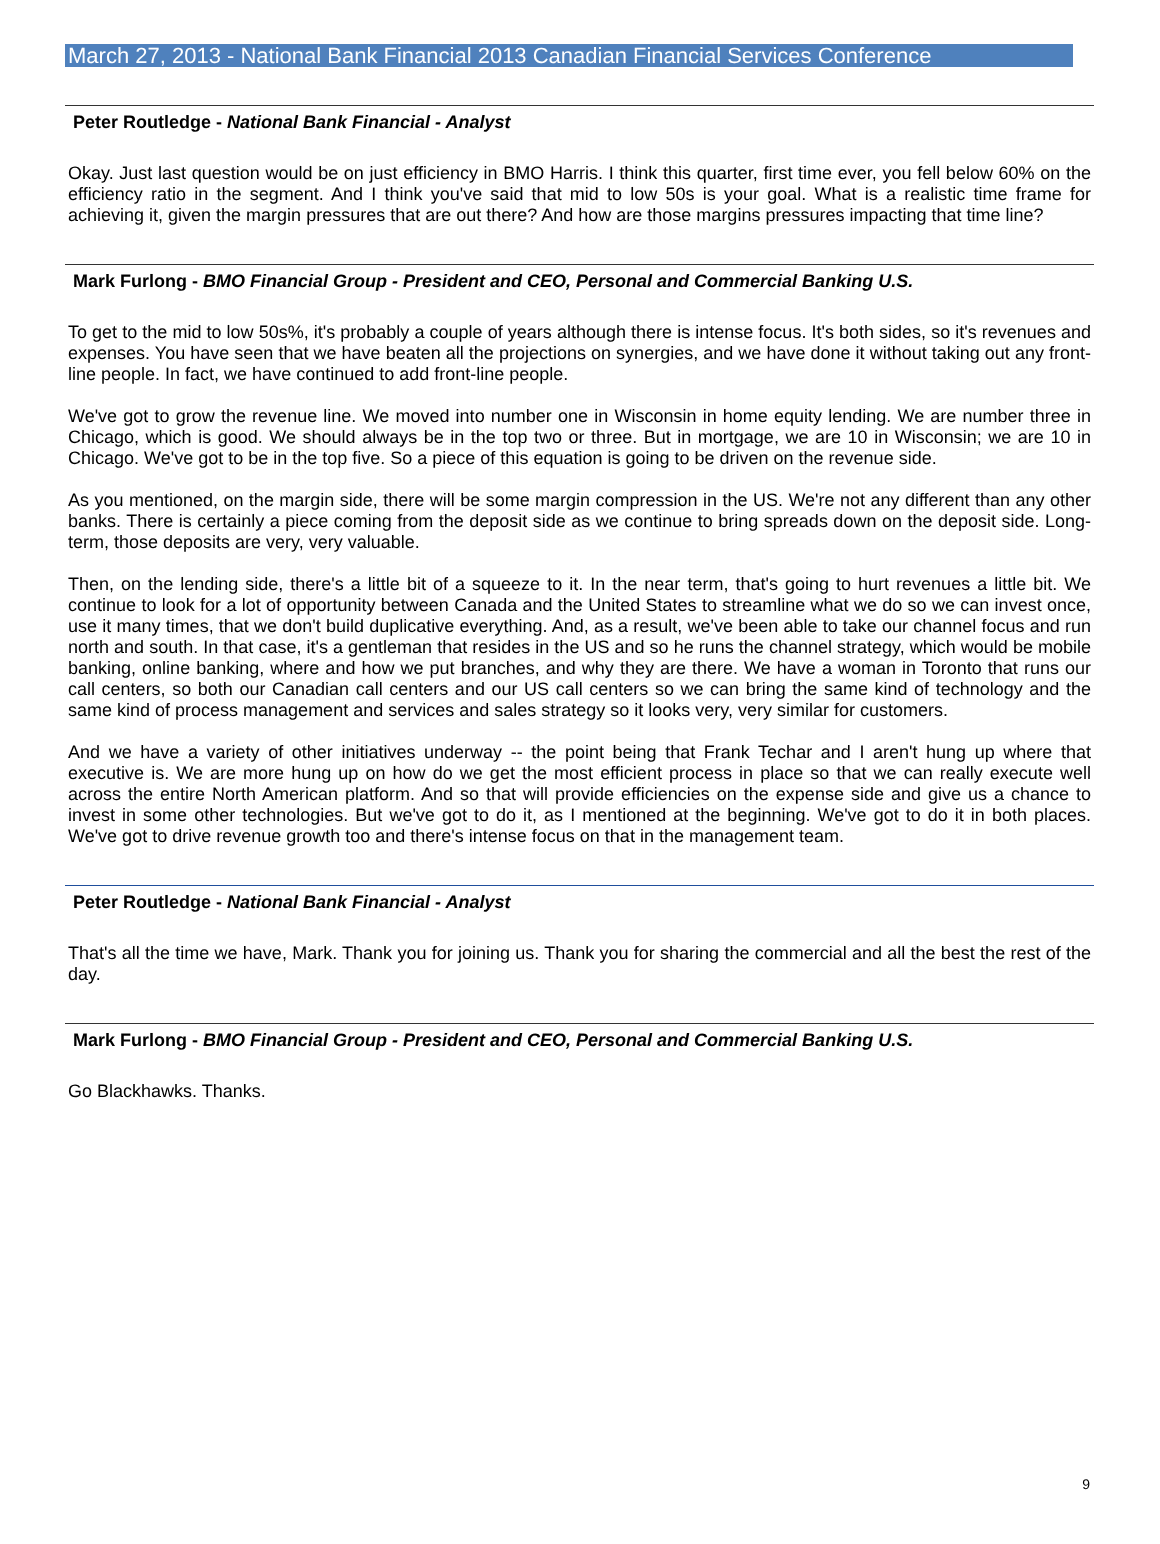March 27, 2013 - National Bank Financial 2013 Canadian Financial Services Conference
Peter Routledge - National Bank Financial - Analyst
Okay. Just last question would be on just efficiency in BMO Harris. I think this quarter, first time ever, you fell below 60% on the efficiency ratio in the segment. And I think you've said that mid to low 50s is your goal. What is a realistic time frame for achieving it, given the margin pressures that are out there? And how are those margins pressures impacting that time line?
Mark Furlong - BMO Financial Group - President and CEO, Personal and Commercial Banking U.S.
To get to the mid to low 50s%, it's probably a couple of years although there is intense focus. It's both sides, so it's revenues and expenses. You have seen that we have beaten all the projections on synergies, and we have done it without taking out any front-line people. In fact, we have continued to add front-line people.
We've got to grow the revenue line. We moved into number one in Wisconsin in home equity lending. We are number three in Chicago, which is good. We should always be in the top two or three. But in mortgage, we are 10 in Wisconsin; we are 10 in Chicago. We've got to be in the top five. So a piece of this equation is going to be driven on the revenue side.
As you mentioned, on the margin side, there will be some margin compression in the US. We're not any different than any other banks. There is certainly a piece coming from the deposit side as we continue to bring spreads down on the deposit side. Long-term, those deposits are very, very valuable.
Then, on the lending side, there's a little bit of a squeeze to it. In the near term, that's going to hurt revenues a little bit. We continue to look for a lot of opportunity between Canada and the United States to streamline what we do so we can invest once, use it many times, that we don't build duplicative everything. And, as a result, we've been able to take our channel focus and run north and south. In that case, it's a gentleman that resides in the US and so he runs the channel strategy, which would be mobile banking, online banking, where and how we put branches, and why they are there. We have a woman in Toronto that runs our call centers, so both our Canadian call centers and our US call centers so we can bring the same kind of technology and the same kind of process management and services and sales strategy so it looks very, very similar for customers.
And we have a variety of other initiatives underway -- the point being that Frank Techar and I aren't hung up where that executive is. We are more hung up on how do we get the most efficient process in place so that we can really execute well across the entire North American platform. And so that will provide efficiencies on the expense side and give us a chance to invest in some other technologies. But we've got to do it, as I mentioned at the beginning. We've got to do it in both places. We've got to drive revenue growth too and there's intense focus on that in the management team.
Peter Routledge - National Bank Financial - Analyst
That's all the time we have, Mark. Thank you for joining us. Thank you for sharing the commercial and all the best the rest of the day.
Mark Furlong - BMO Financial Group - President and CEO, Personal and Commercial Banking U.S.
Go Blackhawks. Thanks.
9